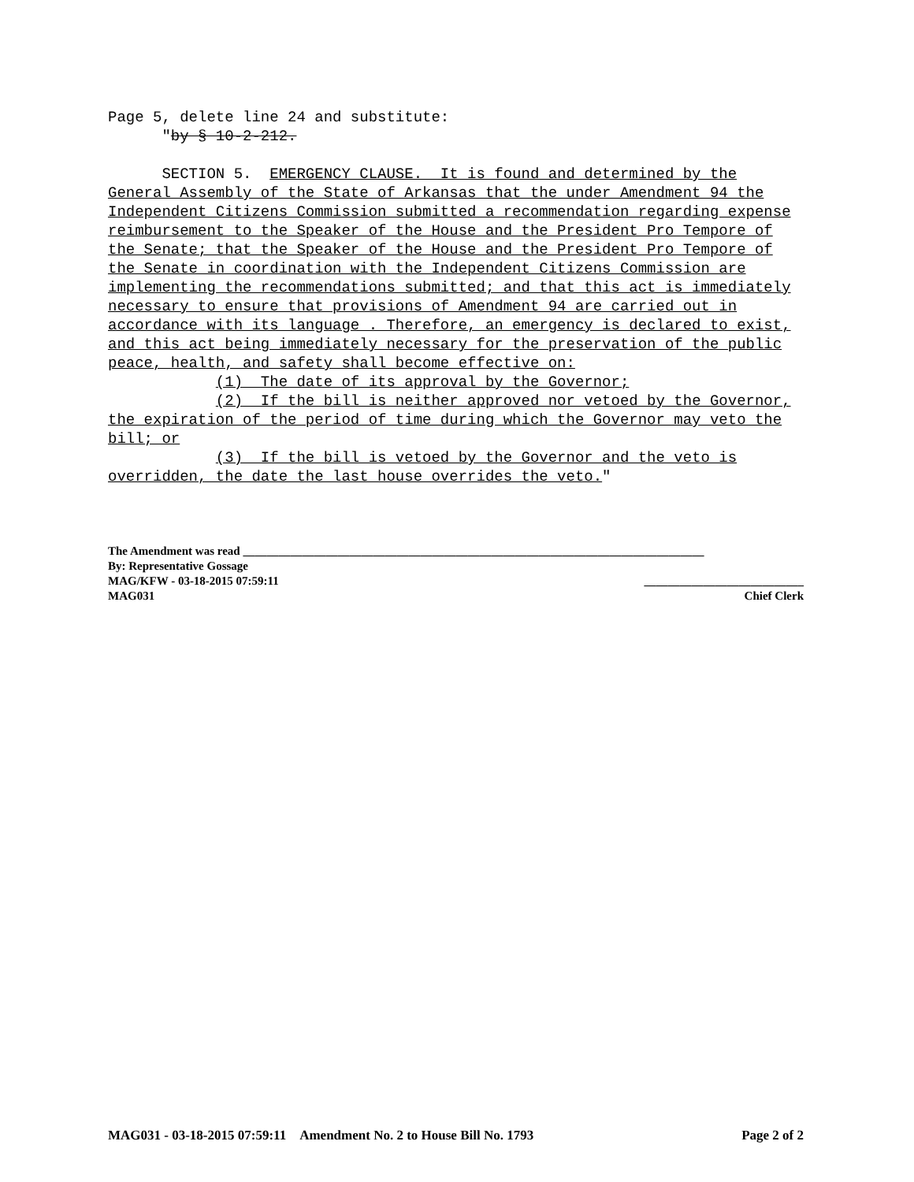Page 5, delete line 24 and substitute: "by § 10-2-212. SECTION 5. EMERGENCY CLAUSE. It is found and determined by the General Assembly of the State of Arkansas that the under Amendment 94 the Independent Citizens Commission submitted a recommendation regarding expense reimbursement to the Speaker of the House and the President Pro Tempore of the Senate; that the Speaker of the House and the President Pro Tempore of the Senate in coordination with the Independent Citizens Commission are implementing the recommendations submitted; and that this act is immediately necessary to ensure that provisions of Amendment 94 are carried out in accordance with its language . Therefore, an emergency is declared to exist, and this act being immediately necessary for the preservation of the public peace, health, and safety shall become effective on: (1) The date of its approval by the Governor; (2) If the bill is neither approved nor vetoed by the Governor, the expiration of the period of time during which the Governor may veto the bill; or (3) If the bill is vetoed by the Governor and the veto is overridden, the date the last house overrides the veto."
The Amendment was read ______________________________________________________________________________
By: Representative Gossage
MAG/KFW - 03-18-2015 07:59:11 ___________________________
MAG031 Chief Clerk
MAG031 - 03-18-2015 07:59:11 Amendment No. 2 to House Bill No. 1793 Page 2 of 2